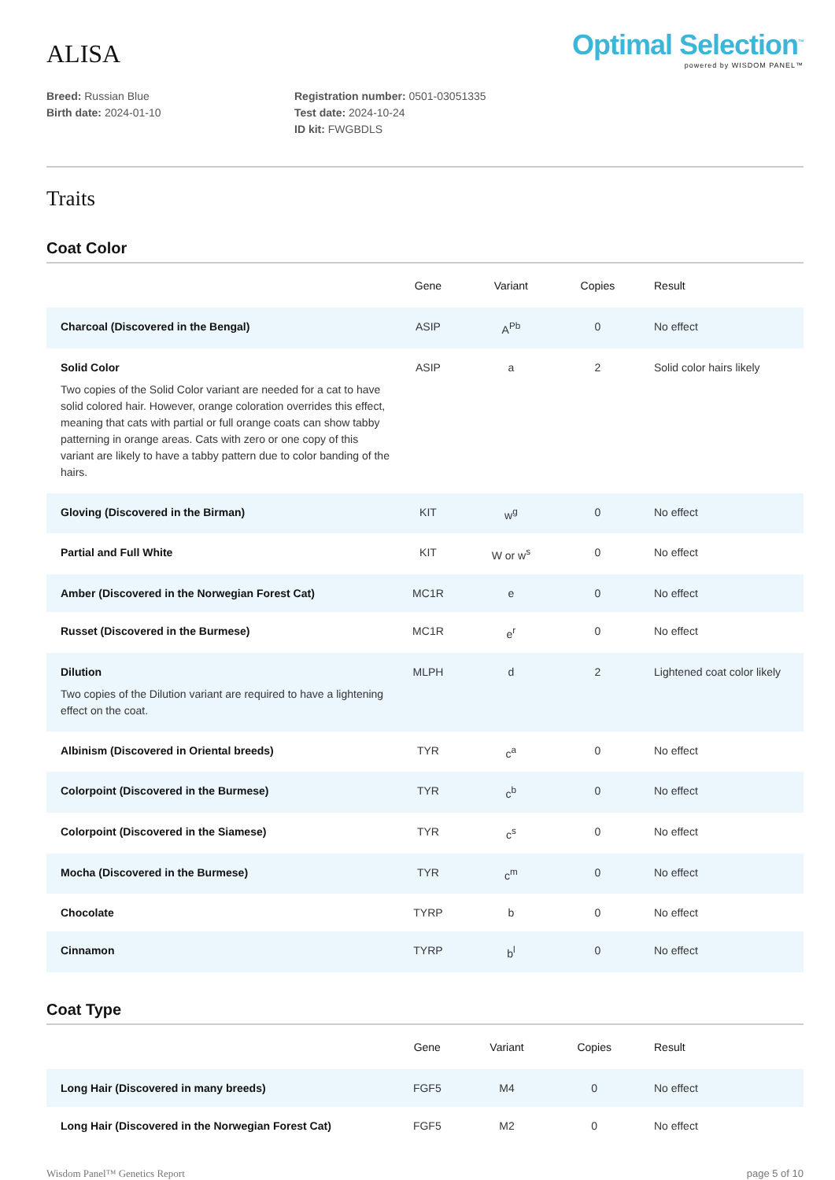ALISA
Optimal Selection<sup>™</sup>
powered by WISDOM PANEL™
Breed: Russian Blue
Birth date: 2024-01-10
Registration number: 0501-03051335
Test date: 2024-10-24
ID kit: FWGBDLS
Traits
Coat Color
| | Gene | Variant | Copies | Result |
| --- | --- | --- | --- | --- |
| Charcoal (Discovered in the Bengal) | ASIP | A<sup>Pb</sup> | 0 | No effect |
| Solid Color Two copies of the Solid Color variant are needed for a cat to have solid colored hair. However, orange coloration overrides this effect, meaning that cats with partial or full orange coats can show tabby patterning in orange areas. Cats with zero or one copy of this variant are likely to have a tabby pattern due to color banding of the hairs. | ASIP | a | 2 | Solid color hairs likely |
| Gloving (Discovered in the Birman) | KIT | w<sup>g</sup> | 0 | No effect |
| Partial and Full White | KIT | W or w<sup>s</sup> | 0 | No effect |
| Amber (Discovered in the Norwegian Forest Cat) | MC1R | e | 0 | No effect |
| Russet (Discovered in the Burmese) | MC1R | e<sup>r</sup> | 0 | No effect |
| Dilution Two copies of the Dilution variant are required to have a lightening effect on the coat. | MLPH | d | 2 | Lightened coat color likely |
| Albinism (Discovered in Oriental breeds) | TYR | c<sup>a</sup> | 0 | No effect |
| Colorpoint (Discovered in the Burmese) | TYR | c<sup>b</sup> | 0 | No effect |
| Colorpoint (Discovered in the Siamese) | TYR | c<sup>s</sup> | 0 | No effect |
| Mocha (Discovered in the Burmese) | TYR | c<sup>m</sup> | 0 | No effect |
| Chocolate | TYRP | b | 0 | No effect |
| Cinnamon | TYRP | b<sup>l</sup> | 0 | No effect |
Coat Type
| | Gene | Variant | Copies | Result |
| --- | --- | --- | --- | --- |
| Long Hair (Discovered in many breeds) | FGF5 | M4 | 0 | No effect |
| Long Hair (Discovered in the Norwegian Forest Cat) | FGF5 | M2 | 0 | No effect |
Wisdom Panel™ Genetics Report page 5 of 10